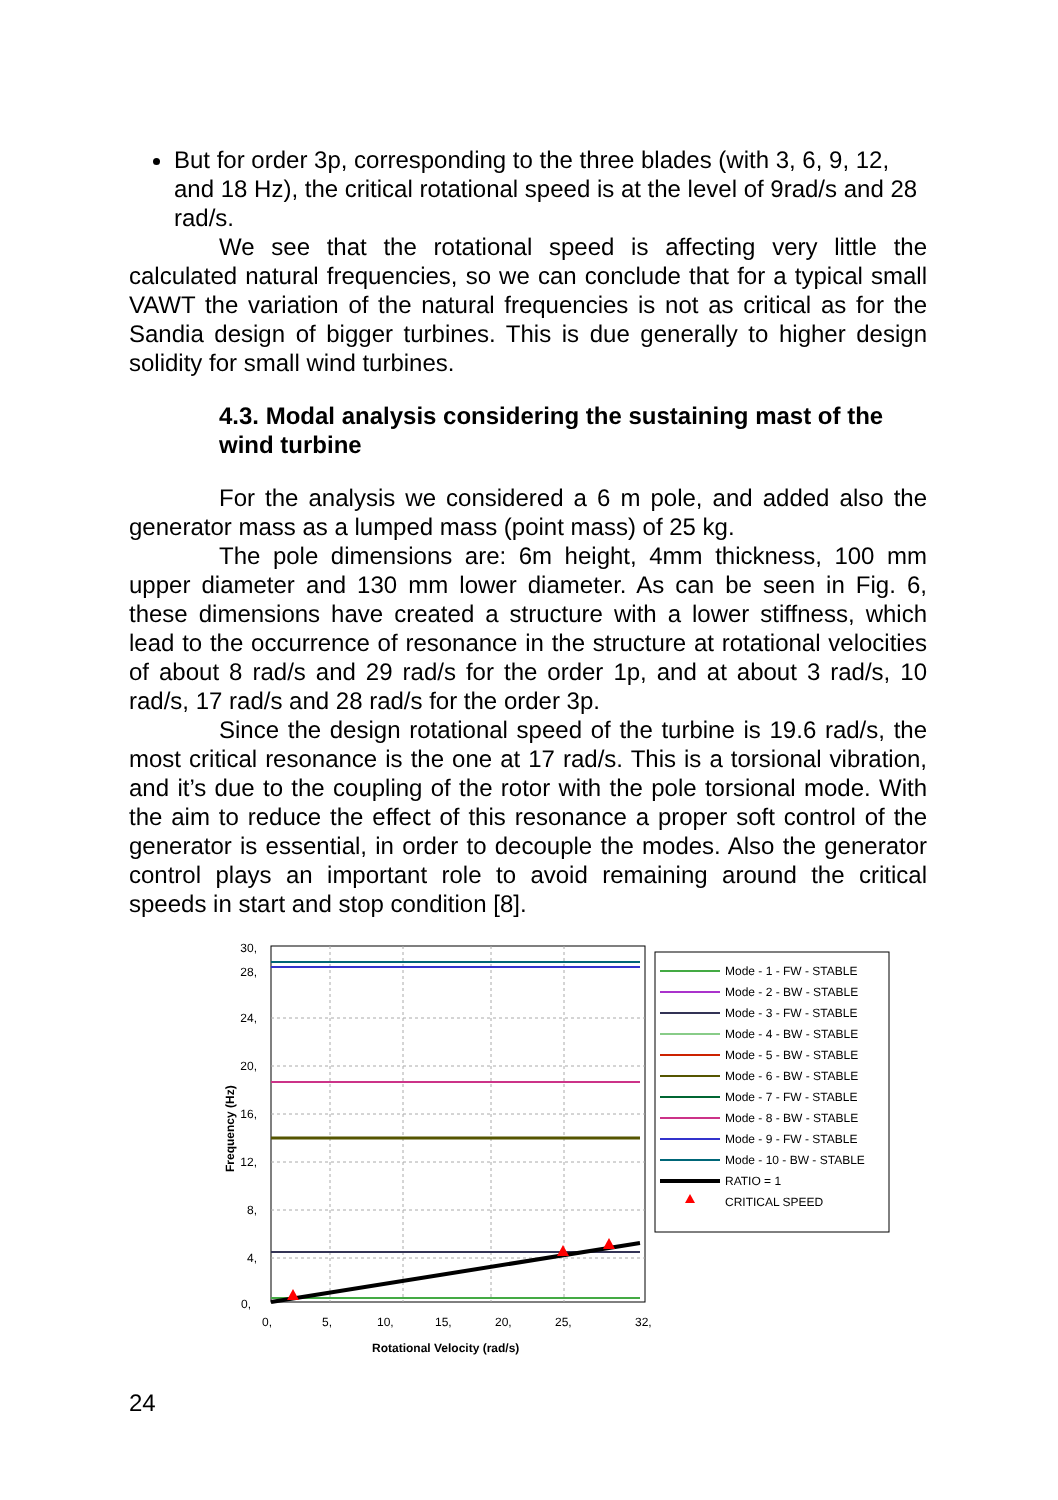But for order 3p, corresponding to the three blades (with 3, 6, 9, 12, and 18 Hz), the critical rotational speed is at the level of 9rad/s and 28 rad/s.
We see that the rotational speed is affecting very little the calculated natural frequencies, so we can conclude that for a typical small VAWT the variation of the natural frequencies is not as critical as for the Sandia design of bigger turbines. This is due generally to higher design solidity for small wind turbines.
4.3. Modal analysis considering the sustaining mast of the wind turbine
For the analysis we considered a 6 m pole, and added also the generator mass as a lumped mass (point mass) of 25 kg.
The pole dimensions are: 6m height, 4mm thickness, 100 mm upper diameter and 130 mm lower diameter. As can be seen in Fig. 6, these dimensions have created a structure with a lower stiffness, which lead to the occurrence of resonance in the structure at rotational velocities of about 8 rad/s and 29 rad/s for the order 1p, and at about 3 rad/s, 10 rad/s, 17 rad/s and 28 rad/s for the order 3p.
Since the design rotational speed of the turbine is 19.6 rad/s, the most critical resonance is the one at 17 rad/s. This is a torsional vibration, and it’s due to the coupling of the rotor with the pole torsional mode. With the aim to reduce the effect of this resonance a proper soft control of the generator is essential, in order to decouple the modes. Also the generator control plays an important role to avoid remaining around the critical speeds in start and stop condition [8].
30,
28,
24,
20,
16,
12,
8,
4,
0,
0,
5,
10,
15,
20,
25,
32,
Rotational Velocity (rad/s)
Frequency (Hz)
Mode - 1 - FW - STABLE
Mode - 2 - BW - STABLE
Mode - 3 - FW - STABLE
Mode - 4 - BW - STABLE
Mode - 5 - BW - STABLE
Mode - 6 - BW - STABLE
Mode - 7 - FW - STABLE
Mode - 8 - BW - STABLE
Mode - 9 - FW - STABLE
Mode - 10 - BW - STABLE
RATIO = 1
CRITICAL SPEED
24